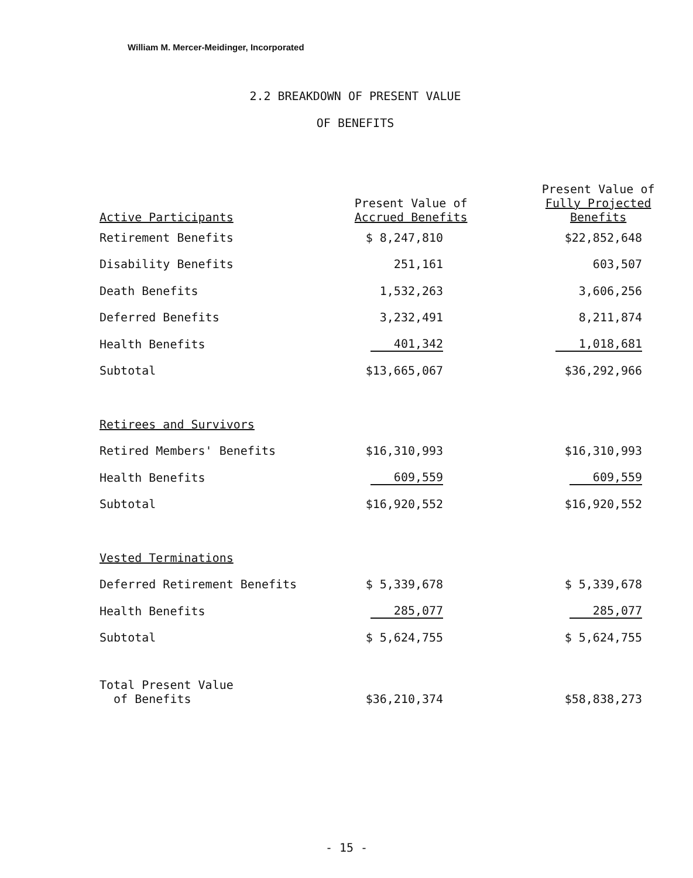William M. Mercer-Meidinger, Incorporated
2.2 BREAKDOWN OF PRESENT VALUE
OF BENEFITS
| Active Participants | Present Value of Accrued Benefits | Present Value of Fully Projected Benefits |
| --- | --- | --- |
| Retirement Benefits | $ 8,247,810 | $22,852,648 |
| Disability Benefits | 251,161 | 603,507 |
| Death Benefits | 1,532,263 | 3,606,256 |
| Deferred Benefits | 3,232,491 | 8,211,874 |
| Health Benefits | 401,342 | 1,018,681 |
| Subtotal | $13,665,067 | $36,292,966 |
| Retirees and Survivors | | |
| Retired Members' Benefits | $16,310,993 | $16,310,993 |
| Health Benefits | 609,559 | 609,559 |
| Subtotal | $16,920,552 | $16,920,552 |
| Vested Terminations | | |
| Deferred Retirement Benefits | $ 5,339,678 | $ 5,339,678 |
| Health Benefits | 285,077 | 285,077 |
| Subtotal | $ 5,624,755 | $ 5,624,755 |
| Total Present Value of Benefits | $36,210,374 | $58,838,273 |
- 15 -